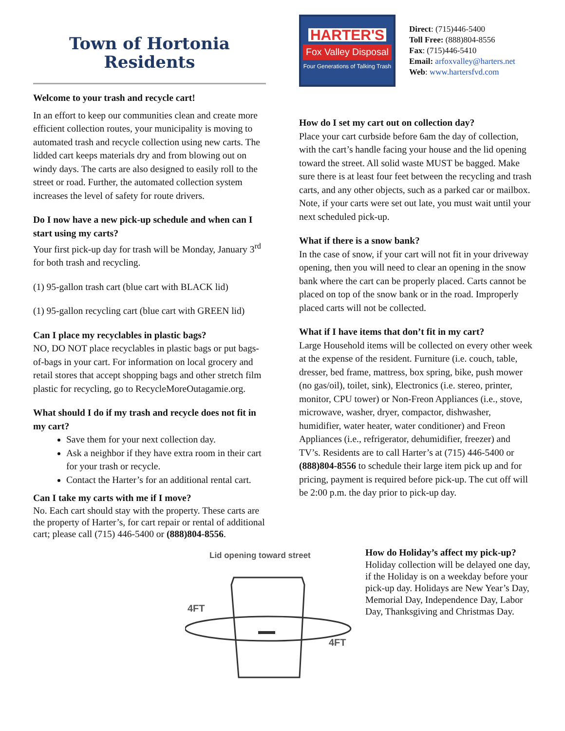Town of Hortonia
Residents
Welcome to your trash and recycle cart!
In an effort to keep our communities clean and create more efficient collection routes, your municipality is moving to automated trash and recycle collection using new carts. The lidded cart keeps materials dry and from blowing out on windy days. The carts are also designed to easily roll to the street or road. Further, the automated collection system increases the level of safety for route drivers.
Do I now have a new pick-up schedule and when can I start using my carts?
Your first pick-up day for trash will be Monday, January 3<sup>rd</sup> for both trash and recycling.
(1) 95-gallon trash cart (blue cart with BLACK lid)
(1) 95-gallon recycling cart (blue cart with GREEN lid)
Can I place my recyclables in plastic bags?
NO, DO NOT place recyclables in plastic bags or put bags-of-bags in your cart. For information on local grocery and retail stores that accept shopping bags and other stretch film plastic for recycling, go to RecycleMoreOutagamie.org.
What should I do if my trash and recycle does not fit in my cart?
Save them for your next collection day.
Ask a neighbor if they have extra room in their cart for your trash or recycle.
Contact the Harter’s for an additional rental cart.
Can I take my carts with me if I move?
No. Each cart should stay with the property. These carts are the property of Harter’s, for cart repair or rental of additional cart; please call (715) 446-5400 or (888)804-8556.
HARTER'S
Fox Valley Disposal
Four Generations of Talking Trash
Direct: (715)446-5400
Toll Free: (888)804-8556
Fax: (715)446-5410
Email: arfoxvalley@harters.net
Web: www.hartersfvd.com
How do I set my cart out on collection day?
Place your cart curbside before 6am the day of collection, with the cart’s handle facing your house and the lid opening toward the street. All solid waste MUST be bagged. Make sure there is at least four feet between the recycling and trash carts, and any other objects, such as a parked car or mailbox. Note, if your carts were set out late, you must wait until your next scheduled pick-up.
What if there is a snow bank?
In the case of snow, if your cart will not fit in your driveway opening, then you will need to clear an opening in the snow bank where the cart can be properly placed. Carts cannot be placed on top of the snow bank or in the road. Improperly placed carts will not be collected.
What if I have items that don’t fit in my cart?
Large Household items will be collected on every other week at the expense of the resident. Furniture (i.e. couch, table, dresser, bed frame, mattress, box spring, bike, push mower (no gas/oil), toilet, sink), Electronics (i.e. stereo, printer, monitor, CPU tower) or Non-Freon Appliances (i.e., stove, microwave, washer, dryer, compactor, dishwasher, humidifier, water heater, water conditioner) and Freon Appliances (i.e., refrigerator, dehumidifier, freezer) and TV’s. Residents are to call Harter’s at (715) 446-5400 or (888)804-8556 to schedule their large item pick up and for pricing, payment is required before pick-up. The cut off will be 2:00 p.m. the day prior to pick-up day.
Lid opening toward street
4FT
4FT
How do Holiday’s affect my pick-up?
Holiday collection will be delayed one day, if the Holiday is on a weekday before your pick-up day. Holidays are New Year’s Day, Memorial Day, Independence Day, Labor Day, Thanksgiving and Christmas Day.